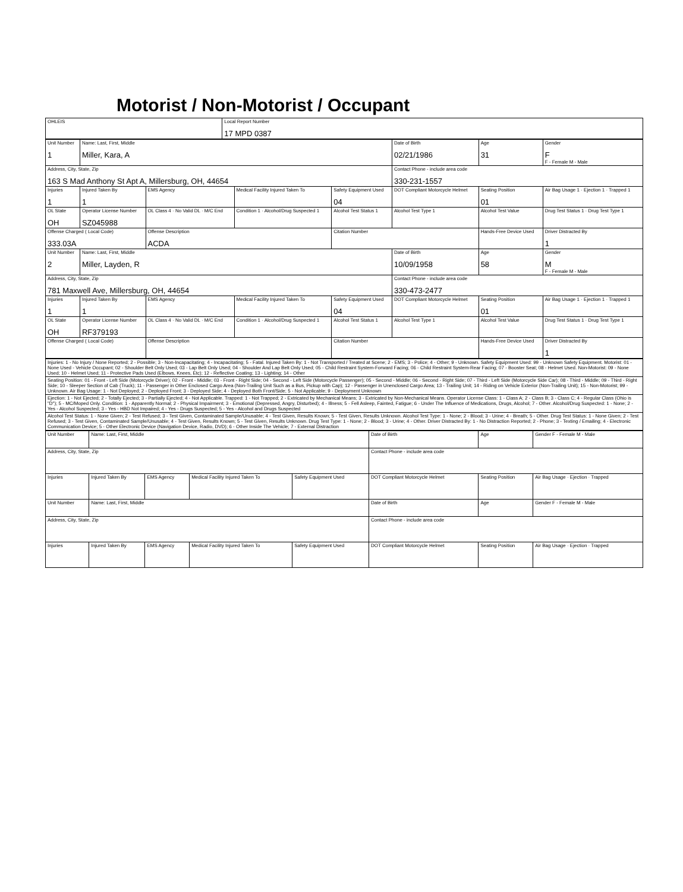Motorist / Non-Motorist / Occupant
| OHLEIS | Local Report Number 17 MPD 0387 |
| Unit Number 1 | Name: Last, First, Middle Miller, Kara, A | | | | Date of Birth 02/21/1986 | Age 31 | Gender F F - Female M - Male |
| Address, City, State, Zip 163 S Mad Anthony St Apt A, Millersburg, OH, 44654 | | | | | Contact Phone - include area code 330-231-1557 | | |
| Injuries 1 | Injured Taken By 1 | EMS Agency | Medical Facility Injured Taken To | Safety Equipment Used 04 | DOT Compliant Motorcycle Helmet | Seating Position 01 | Air Bag Usage 1 · Ejection 1 · Trapped 1 |
| OL State OH | Operator License Number SZ045988 | OL Class 4 · No Valid DL · M/C End | Condition 1 · Alcohol/Drug Suspected 1 | Alcohol Test Status 1 | Alcohol Test Type 1 | Alcohol Test Value | Drug Test Status 1 · Drug Test Type 1 |
| Offense Charged ( Local Code) 333.03A | | Offense Description ACDA | | Citation Number | | Hands-Free Device Used | Driver Distracted By 1 |
| Unit Number 2 | Name: Last, First, Middle Miller, Layden, R | | | | Date of Birth 10/09/1958 | Age 58 | Gender M F - Female M - Male |
| Address, City, State, Zip 781 Maxwell Ave, Millersburg, OH, 44654 | | | | | Contact Phone - include area code 330-473-2477 | | |
| Injuries 1 | Injured Taken By 1 | EMS Agency | Medical Facility Injured Taken To | Safety Equipment Used 04 | DOT Compliant Motorcycle Helmet | Seating Position 01 | Air Bag Usage 1 · Ejection 1 · Trapped 1 |
| OL State OH | Operator License Number RF379193 | OL Class 4 · No Valid DL · M/C End | Condition 1 · Alcohol/Drug Suspected 1 | Alcohol Test Status 1 | Alcohol Test Type 1 | Alcohol Test Value | Drug Test Status 1 · Drug Test Type 1 |
| Offense Charged ( Local Code) | | Offense Description | | Citation Number | | Hands-Free Device Used | Driver Distracted By 1 |
| Injuries: 1 - No Injury / None Reported; 2 - Possible; 3 - Non-Incapacitating; 4 - Incapacitating; 5 - Fatal. Injured Taken By: 1 - Not Transported / Treated at Scene; 2 - EMS; 3 - Police; 4 - Other; 9 - Unknown. Safety Equipment Used: 99 - Unknown Safety Equipment. Motorist: 01 - None Used - Vehicle Occupant; 02 - Shoulder Belt Only Used; 03 - Lap Belt Only Used; 04 - Shoulder And Lap Belt Only Used; 05 - Child Restraint System-Forward Facing; 06 - Child Restraint System-Rear Facing; 07 - Booster Seat; 08 - Helmet Used. Non-Motorist: 09 - None Used; 10 - Helmet Used; 11 - Protective Pads Used (Elbows, Knees, Etc); 12 - Reflective Coating; 13 - Lighting; 14 - Other |
| Seating Position: 01 - Front - Left Side (Motorcycle Driver); 02 - Front - Middle; 03 - Front - Right Side; 04 - Second - Left Side (Motorcycle Passenger); 05 - Second - Middle; 06 - Second - Right Side; 07 - Third - Left Side (Motorcycle Side Car); 08 - Third - Middle; 09 - Third - Right Side; 10 - Sleeper Section of Cab (Truck); 11 - Passenger in Other Enclosed Cargo Area (Non-Trailing Unit Such as a Bus, Pickup with Cap); 12 - Passenger in Unenclosed Cargo Area; 13 - Trailing Unit; 14 - Riding on Vehicle Exterior (Non-Trailing Unit); 15 - Non-Motorist; 99 - Unknown. Air Bag Usage: 1 - Not Deployed; 2 - Deployed Front; 3 - Deployed Side; 4 - Deployed Both Front/Side; 5 - Not Applicable; 9 - Deployment Unknown |
| Ejection: 1 - Not Ejected; 2 - Totally Ejected; 3 - Partially Ejected; 4 - Not Applicable. Trapped: 1 - Not Trapped; 2 - Extricated by Mechanical Means; 3 - Extricated by Non-Mechanical Means. Operator License Class: 1 - Class A; 2 - Class B; 3 - Class C; 4 - Regular Class (Ohio is "D"); 5 - MC/Moped Only. Condition: 1 - Apparently Normal; 2 - Physical Impairment; 3 - Emotional (Depressed, Angry, Disturbed); 4 - Illness; 5 - Fell Asleep, Fainted, Fatigue; 6 - Under The Influence of Medications, Drugs, Alcohol; 7 - Other. Alcohol/Drug Suspected: 1 - None; 2 - Yes - Alcohol Suspected; 3 - Yes - HBD Not Impaired; 4 - Yes - Drugs Suspected; 5 - Yes - Alcohol and Drugs Suspected |
| Alcohol Test Status: 1 - None Given; 2 - Test Refused; 3 - Test Given, Contaminated Sample/Unusable; 4 - Test Given, Results Known; 5 - Test Given, Results Unknown. Alcohol Test Type: 1 - None; 2 - Blood; 3 - Urine; 4 - Breath; 5 - Other. Drug Test Status: 1 - None Given; 2 - Test Refused; 3 - Test Given, Contaminated Sample/Unusable; 4 - Test Given, Results Known; 5 - Test Given, Results Unknown. Drug Test Type: 1 - None; 2 - Blood; 3 - Urine; 4 - Other. Driver Distracted By: 1 - No Distraction Reported; 2 - Phone; 3 - Texting / Emailing; 4 - Electronic Communication Device; 5 - Other Electronic Device (Navigation Device, Radio, DVD); 6 - Other Inside The Vehicle; 7 - External Distraction |
| Unit Number | Name: Last, First, Middle | | | | Date of Birth | Age | Gender F - Female M - Male |
| Address, City, State, Zip | | | | | Contact Phone - include area code | | |
| Injuries | Injured Taken By | EMS Agency | Medical Facility Injured Taken To | Safety Equipment Used | DOT Compliant Motorcycle Helmet | Seating Position | Air Bag Usage · Ejection · Trapped |
| Unit Number | Name: Last, First, Middle | | | | Date of Birth | Age | Gender F - Female M - Male |
| Address, City, State, Zip | | | | | Contact Phone - include area code | | |
| Injuries | Injured Taken By | EMS Agency | Medical Facility Injured Taken To | Safety Equipment Used | DOT Compliant Motorcycle Helmet | Seating Position | Air Bag Usage · Ejection · Trapped |